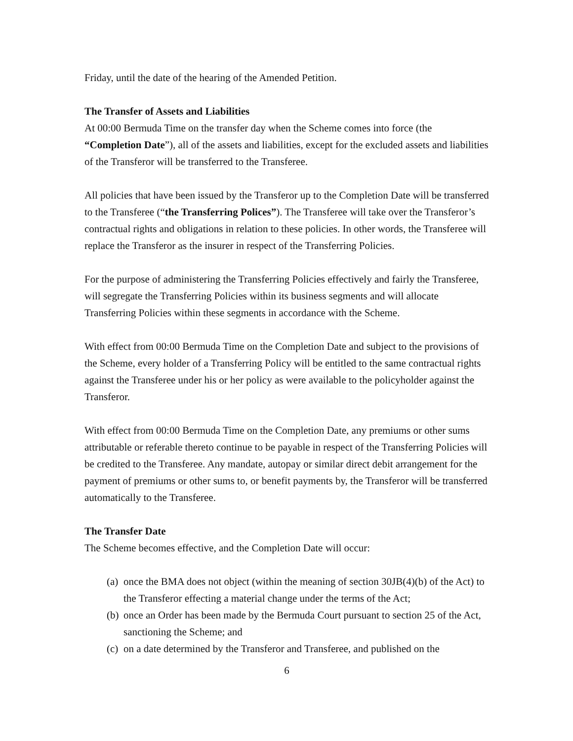Friday, until the date of the hearing of the Amended Petition.
The Transfer of Assets and Liabilities
At 00:00 Bermuda Time on the transfer day when the Scheme comes into force (the “Completion Date”), all of the assets and liabilities, except for the excluded assets and liabilities of the Transferor will be transferred to the Transferee.
All policies that have been issued by the Transferor up to the Completion Date will be transferred to the Transferee (“the Transferring Polices”). The Transferee will take over the Transferor’s contractual rights and obligations in relation to these policies. In other words, the Transferee will replace the Transferor as the insurer in respect of the Transferring Policies.
For the purpose of administering the Transferring Policies effectively and fairly the Transferee, will segregate the Transferring Policies within its business segments and will allocate Transferring Policies within these segments in accordance with the Scheme.
With effect from 00:00 Bermuda Time on the Completion Date and subject to the provisions of the Scheme, every holder of a Transferring Policy will be entitled to the same contractual rights against the Transferee under his or her policy as were available to the policyholder against the Transferor.
With effect from 00:00 Bermuda Time on the Completion Date, any premiums or other sums attributable or referable thereto continue to be payable in respect of the Transferring Policies will be credited to the Transferee. Any mandate, autopay or similar direct debit arrangement for the payment of premiums or other sums to, or benefit payments by, the Transferor will be transferred automatically to the Transferee.
The Transfer Date
The Scheme becomes effective, and the Completion Date will occur:
(a) once the BMA does not object (within the meaning of section 30JB(4)(b) of the Act) to the Transferor effecting a material change under the terms of the Act;
(b) once an Order has been made by the Bermuda Court pursuant to section 25 of the Act, sanctioning the Scheme; and
(c) on a date determined by the Transferor and Transferee, and published on the
6